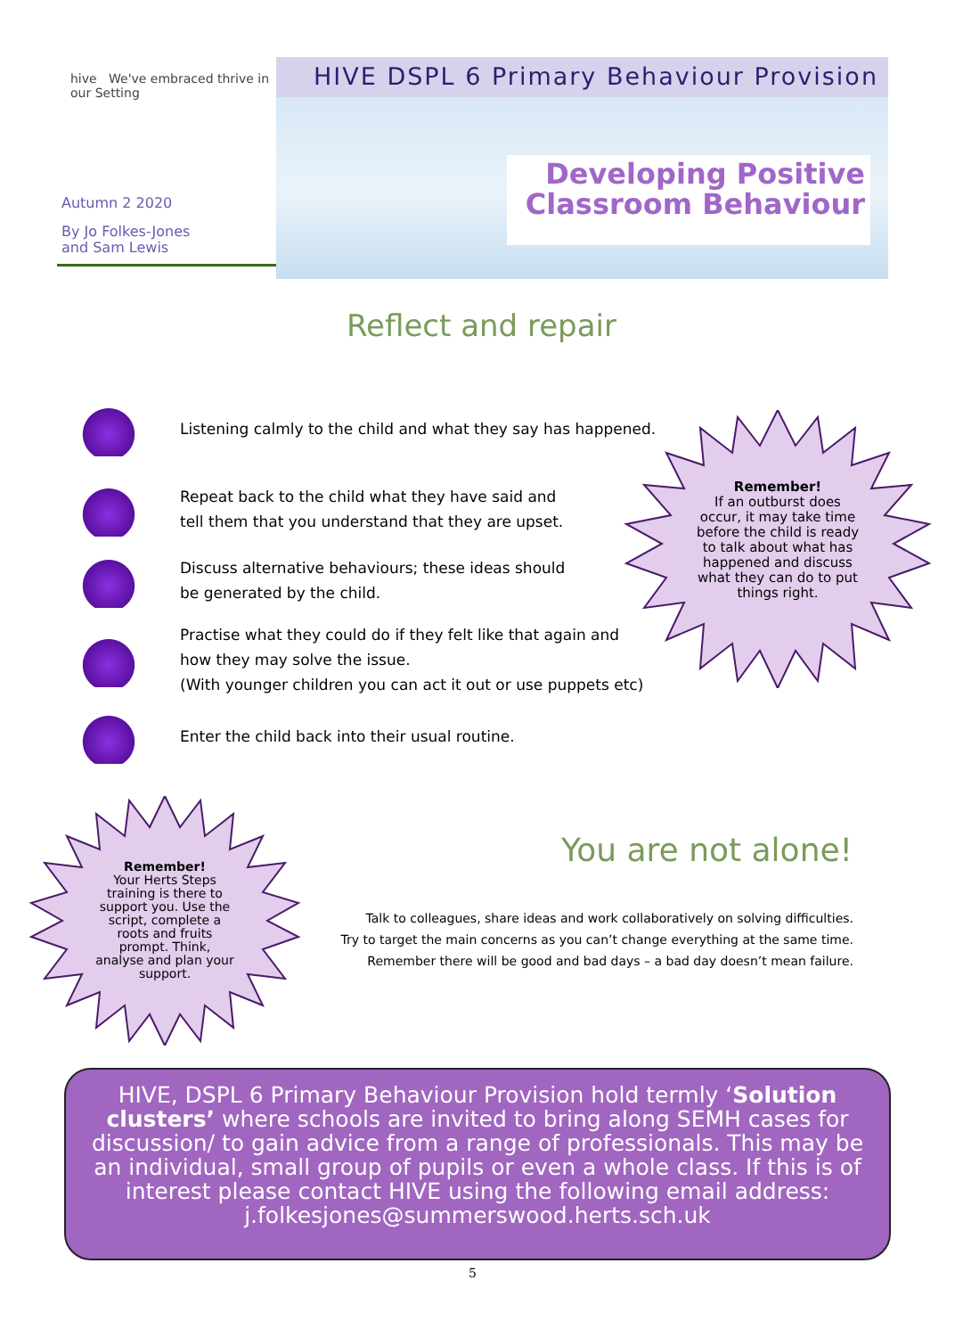hive We've embraced thrive in our Setting
Autumn 2 2020
By Jo Folkes-Jones
and Sam Lewis
HIVE DSPL 6 Primary Behaviour Provision
Developing Positive
Classroom Behaviour
Reflect and repair
Listening calmly to the child and what they say has happened.
Repeat back to the child what they have said and
tell them that you understand that they are upset.
Discuss alternative behaviours; these ideas should
be generated by the child.
Practise what they could do if they felt like that again and
how they may solve the issue.
(With younger children you can act it out or use puppets etc)
Enter the child back into their usual routine.
Remember!
If an outburst does occur, it may take time before the child is ready to talk about what has happened and discuss what they can do to put things right.
Remember!
Your Herts Steps training is there to support you. Use the script, complete a roots and fruits prompt. Think, analyse and plan your support.
You are not alone!
Talk to colleagues, share ideas and work collaboratively on solving difficulties.
Try to target the main concerns as you can’t change everything at the same time.
Remember there will be good and bad days – a bad day doesn’t mean failure.
HIVE, DSPL 6 Primary Behaviour Provision hold termly ‘Solution clusters’ where schools are invited to bring along SEMH cases for discussion/ to gain advice from a range of professionals. This may be an individual, small group of pupils or even a whole class. If this is of interest please contact HIVE using the following email address: j.folkesjones@summerswood.herts.sch.uk
5